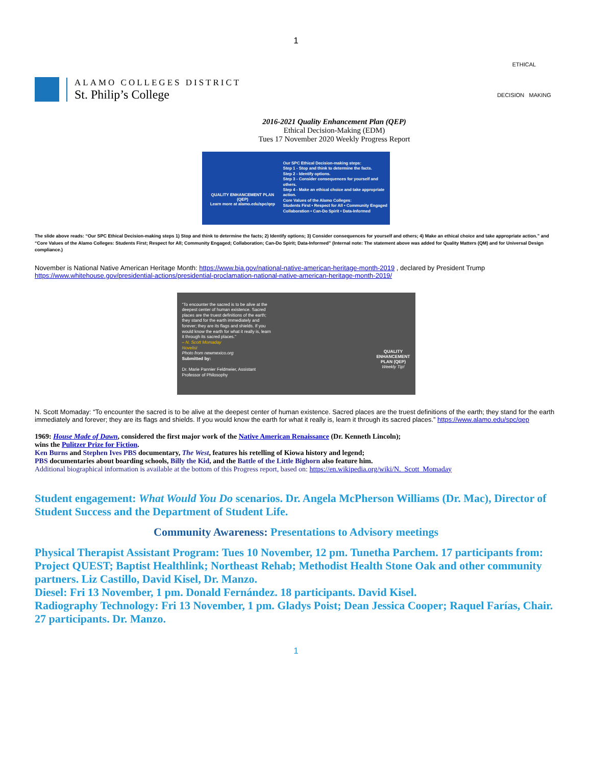1
ALAMO COLLEGES DISTRICT
St. Philip’s College
ETHICAL
DECISION MAKING
2016-2021 Quality Enhancement Plan (QEP)
Ethical Decision-Making (EDM)
Tues 17 November 2020 Weekly Progress Report
QUALITY ENHANCEMENT PLAN (QEP)
Learn more at alamo.edu/spc/qep
Our SPC Ethical Decision-making steps:
Step 1 - Stop and think to determine the facts.
Step 2 - Identify options.
Step 3 - Consider consequences for yourself and others.
Step 4 - Make an ethical choice and take appropriate action.
Core Values of the Alamo Colleges:
Students First • Respect for All • Community Engaged
Collaboration • Can-Do Spirit • Data-Informed
The slide above reads: “Our SPC Ethical Decision-making steps 1) Stop and think to determine the facts; 2) Identify options; 3) Consider consequences for yourself and others; 4) Make an ethical choice and take appropriate action.” and “Core Values of the Alamo Colleges: Students First; Respect for All; Community Engaged; Collaboration; Can-Do Spirit; Data-Informed” (Internal note: The statement above was added for Quality Matters (QM) and for Universal Design compliance.)
November is National Native American Heritage Month: https://www.bia.gov/national-native-american-heritage-month-2019 , declared by President Trump https://www.whitehouse.gov/presidential-actions/presidential-proclamation-national-native-american-heritage-month-2019/
“To encounter the sacred is to be alive at the deepest center of human existence. Sacred places are the truest definitions of the earth; they stand for the earth immediately and forever; they are its flags and shields. If you would know the earth for what it really is, learn it through its sacred places.”
– N. Scott Momaday
Novelist
Photo from newmexico.org
Submitted by:
Dr. Marie Pannier Feldmeier, Assistant Professor of Philosophy
QUALITY
ENHANCEMENT
PLAN (QEP)
Weekly Tip!
N. Scott Momaday: “To encounter the sacred is to be alive at the deepest center of human existence. Sacred places are the truest definitions of the earth; they stand for the earth immediately and forever; they are its flags and shields. If you would know the earth for what it really is, learn it through its sacred places.” https://www.alamo.edu/spc/qep
1969: House Made of Dawn, considered the first major work of the Native American Renaissance (Dr. Kenneth Lincoln);
wins the Pulitzer Prize for Fiction.
Ken Burns and Stephen Ives PBS documentary, The West, features his retelling of Kiowa history and legend;
PBS documentaries about boarding schools, Billy the Kid, and the Battle of the Little Bighorn also feature him.
Additional biographical information is available at the bottom of this Progress report, based on: https://en.wikipedia.org/wiki/N._Scott_Momaday
Student engagement: What Would You Do scenarios. Dr. Angela McPherson Williams (Dr. Mac), Director of Student Success and the Department of Student Life.
Community Awareness: Presentations to Advisory meetings
Physical Therapist Assistant Program: Tues 10 November, 12 pm. Tunetha Parchem. 17 participants from: Project QUEST; Baptist Healthlink; Northeast Rehab; Methodist Health Stone Oak and other community partners. Liz Castillo, David Kisel, Dr. Manzo.
Diesel: Fri 13 November, 1 pm. Donald Fernández. 18 participants. David Kisel.
Radiography Technology: Fri 13 November, 1 pm. Gladys Poist; Dean Jessica Cooper; Raquel Farías, Chair. 27 participants. Dr. Manzo.
1